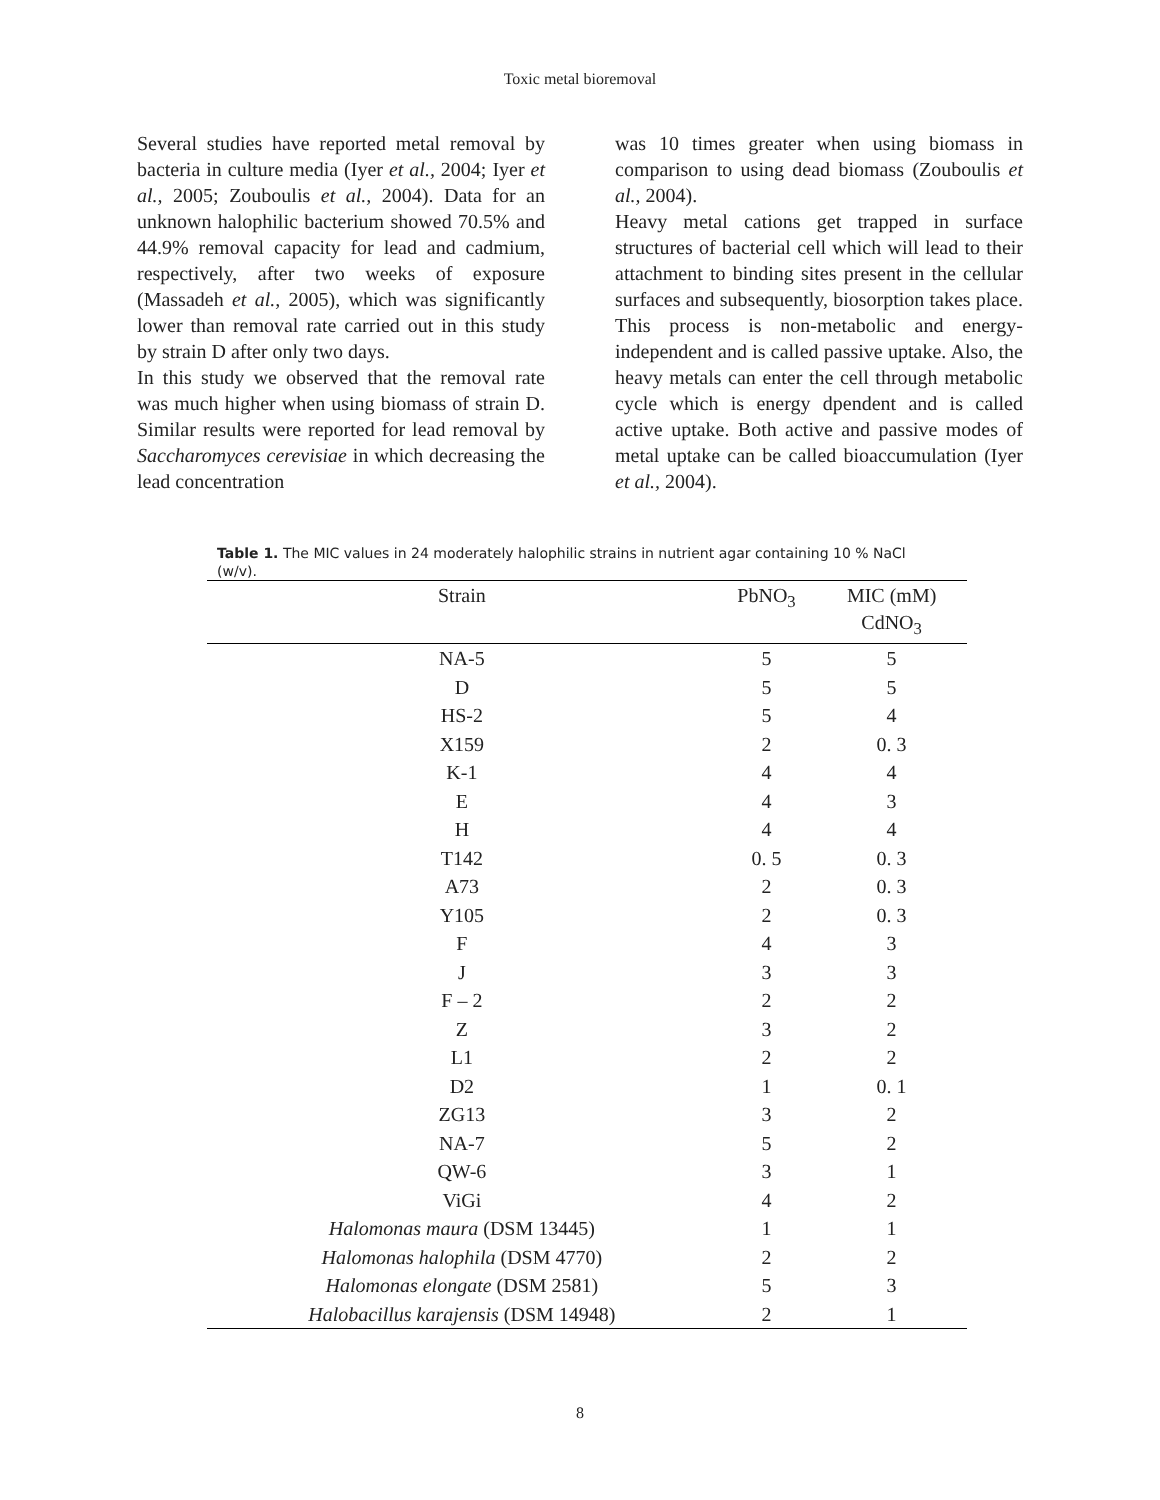Toxic metal bioremoval
Several studies have reported metal removal by bacteria in culture media (Iyer et al., 2004; Iyer et al., 2005; Zouboulis et al., 2004). Data for an unknown halophilic bacterium showed 70.5% and 44.9% removal capacity for lead and cadmium, respectively, after two weeks of exposure (Massadeh et al., 2005), which was significantly lower than removal rate carried out in this study by strain D after only two days.
In this study we observed that the removal rate was much higher when using biomass of strain D. Similar results were reported for lead removal by Saccharomyces cerevisiae in which decreasing the lead concentration
was 10 times greater when using biomass in comparison to using dead biomass (Zouboulis et al., 2004).
Heavy metal cations get trapped in surface structures of bacterial cell which will lead to their attachment to binding sites present in the cellular surfaces and subsequently, biosorption takes place. This process is non-metabolic and energy-independent and is called passive uptake. Also, the heavy metals can enter the cell through metabolic cycle which is energy dpendent and is called active uptake. Both active and passive modes of metal uptake can be called bioaccumulation (Iyer et al., 2004).
Table 1. The MIC values in 24 moderately halophilic strains in nutrient agar containing 10 % NaCl (w/v).
| Strain | PbNO<sub>3</sub> | MIC (mM) CdNO<sub>3</sub> |
| --- | --- | --- |
| NA-5 | 5 | 5 |
| D | 5 | 5 |
| HS-2 | 5 | 4 |
| X159 | 2 | 0. 3 |
| K-1 | 4 | 4 |
| E | 4 | 3 |
| H | 4 | 4 |
| T142 | 0. 5 | 0. 3 |
| A73 | 2 | 0. 3 |
| Y105 | 2 | 0. 3 |
| F | 4 | 3 |
| J | 3 | 3 |
| F – 2 | 2 | 2 |
| Z | 3 | 2 |
| L1 | 2 | 2 |
| D2 | 1 | 0. 1 |
| ZG13 | 3 | 2 |
| NA-7 | 5 | 2 |
| QW-6 | 3 | 1 |
| ViGi | 4 | 2 |
| Halomonas maura (DSM 13445) | 1 | 1 |
| Halomonas halophila (DSM 4770) | 2 | 2 |
| Halomonas elongate (DSM 2581) | 5 | 3 |
| Halobacillus karajensis (DSM 14948) | 2 | 1 |
8